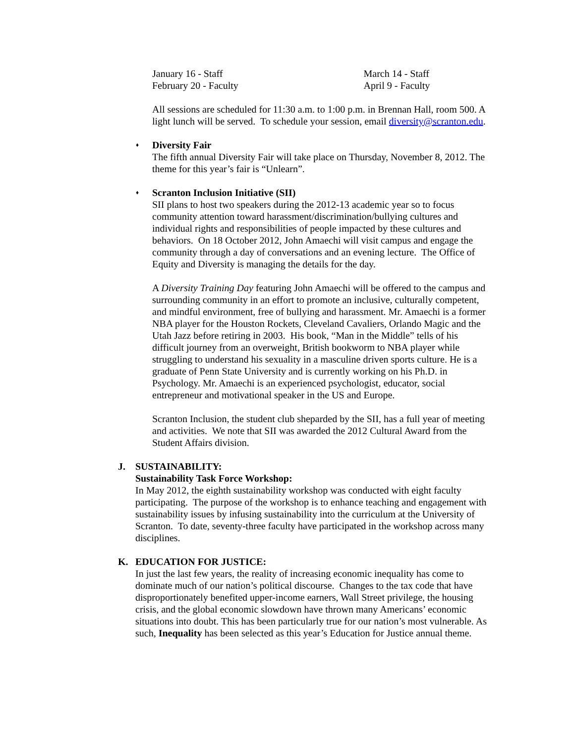January 16 - Staff
February 20 - Faculty
March 14 - Staff
April 9 - Faculty
All sessions are scheduled for 11:30 a.m. to 1:00 p.m. in Brennan Hall, room 500. A light lunch will be served. To schedule your session, email diversity@scranton.edu.
♦ Diversity Fair
The fifth annual Diversity Fair will take place on Thursday, November 8, 2012. The theme for this year’s fair is “Unlearn”.
♦ Scranton Inclusion Initiative (SII)
SII plans to host two speakers during the 2012-13 academic year so to focus community attention toward harassment/discrimination/bullying cultures and individual rights and responsibilities of people impacted by these cultures and behaviors. On 18 October 2012, John Amaechi will visit campus and engage the community through a day of conversations and an evening lecture. The Office of Equity and Diversity is managing the details for the day.
A Diversity Training Day featuring John Amaechi will be offered to the campus and surrounding community in an effort to promote an inclusive, culturally competent, and mindful environment, free of bullying and harassment. Mr. Amaechi is a former NBA player for the Houston Rockets, Cleveland Cavaliers, Orlando Magic and the Utah Jazz before retiring in 2003. His book, “Man in the Middle” tells of his difficult journey from an overweight, British bookworm to NBA player while struggling to understand his sexuality in a masculine driven sports culture. He is a graduate of Penn State University and is currently working on his Ph.D. in Psychology. Mr. Amaechi is an experienced psychologist, educator, social entrepreneur and motivational speaker in the US and Europe.
Scranton Inclusion, the student club sheparded by the SII, has a full year of meeting and activities. We note that SII was awarded the 2012 Cultural Award from the Student Affairs division.
J. SUSTAINABILITY:
Sustainability Task Force Workshop:
In May 2012, the eighth sustainability workshop was conducted with eight faculty participating. The purpose of the workshop is to enhance teaching and engagement with sustainability issues by infusing sustainability into the curriculum at the University of Scranton. To date, seventy-three faculty have participated in the workshop across many disciplines.
K. EDUCATION FOR JUSTICE:
In just the last few years, the reality of increasing economic inequality has come to dominate much of our nation’s political discourse. Changes to the tax code that have disproportionately benefited upper-income earners, Wall Street privilege, the housing crisis, and the global economic slowdown have thrown many Americans’ economic situations into doubt. This has been particularly true for our nation’s most vulnerable. As such, Inequality has been selected as this year’s Education for Justice annual theme.